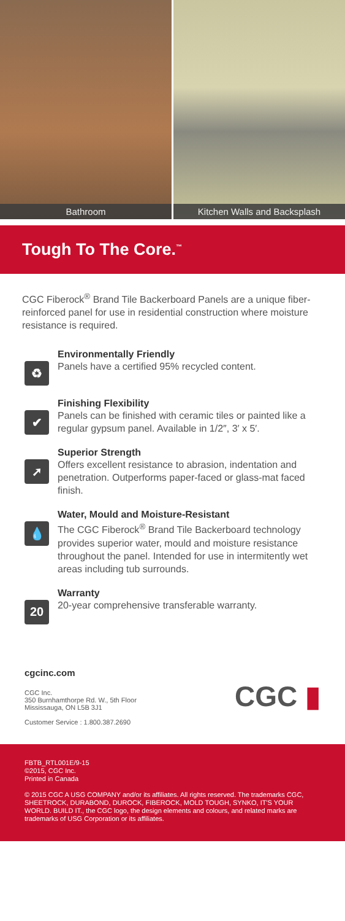Bathroom Kitchen Walls and Backsplash
Tough To The Core.<sup>™</sup>
CGC Fiberock<sup>®</sup> Brand Tile Backerboard Panels are a unique fiber-reinforced panel for use in residential construction where moisture resistance is required.
♻
Environmentally Friendly
Panels have a certified 95% recycled content.
✔
Finishing Flexibility
Panels can be finished with ceramic tiles or painted like a regular gypsum panel. Available in 1/2″, 3′ x 5′.
➚
Superior Strength
Offers excellent resistance to abrasion, indentation and penetration. Outperforms paper-faced or glass-mat faced finish.
💧
Water, Mould and Moisture-Resistant
The CGC Fiberock<sup>®</sup> Brand Tile Backerboard technology provides superior water, mould and moisture resistance throughout the panel. Intended for use in intermitently wet areas including tub surrounds.
20
Warranty
20-year comprehensive transferable warranty.
cgcinc.com
CGC Inc.
350 Burnhamthorpe Rd. W., 5th Floor
Mississauga, ON L5B 3J1
Customer Service : 1.800.387.2690
CGC ▮
FBTB_RTL001E/9-15
©2015, CGC Inc.
Printed in Canada
© 2015 CGC A USG COMPANY and/or its affiliates. All rights reserved. The trademarks CGC, SHEETROCK, DURABOND, DUROCK, FIBEROCK, MOLD TOUGH, SYNKO, IT'S YOUR WORLD. BUILD IT., the CGC logo, the design elements and colours, and related marks are trademarks of USG Corporation or its affiliates.